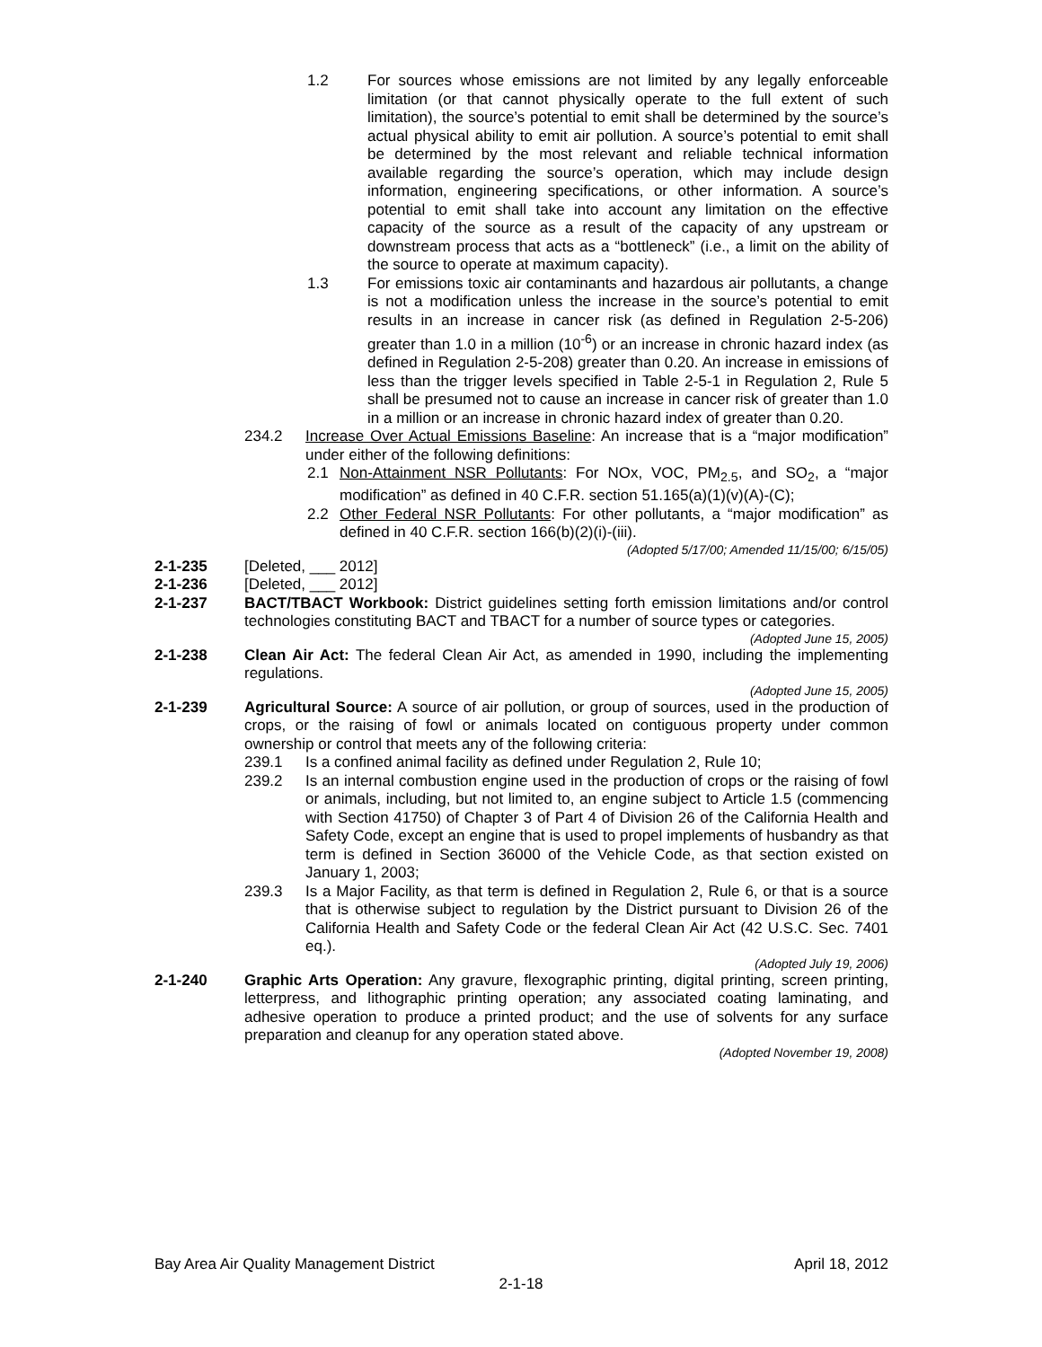1.2 For sources whose emissions are not limited by any legally enforceable limitation (or that cannot physically operate to the full extent of such limitation), the source’s potential to emit shall be determined by the source’s actual physical ability to emit air pollution. A source’s potential to emit shall be determined by the most relevant and reliable technical information available regarding the source’s operation, which may include design information, engineering specifications, or other information. A source’s potential to emit shall take into account any limitation on the effective capacity of the source as a result of the capacity of any upstream or downstream process that acts as a “bottleneck” (i.e., a limit on the ability of the source to operate at maximum capacity).
1.3 For emissions toxic air contaminants and hazardous air pollutants, a change is not a modification unless the increase in the source’s potential to emit results in an increase in cancer risk (as defined in Regulation 2-5-206) greater than 1.0 in a million (10<sup>-6</sup>) or an increase in chronic hazard index (as defined in Regulation 2-5-208) greater than 0.20. An increase in emissions of less than the trigger levels specified in Table 2-5-1 in Regulation 2, Rule 5 shall be presumed not to cause an increase in cancer risk of greater than 1.0 in a million or an increase in chronic hazard index of greater than 0.20.
234.2 Increase Over Actual Emissions Baseline: An increase that is a “major modification” under either of the following definitions:
2.1 Non-Attainment NSR Pollutants: For NOx, VOC, PM<sub>2.5</sub>, and SO<sub>2</sub>, a “major modification” as defined in 40 C.F.R. section 51.165(a)(1)(v)(A)-(C);
2.2 Other Federal NSR Pollutants: For other pollutants, a “major modification” as defined in 40 C.F.R. section 166(b)(2)(i)-(iii).
(Adopted 5/17/00; Amended 11/15/00; 6/15/05)
2-1-235 [Deleted, ___ 2012]
2-1-236 [Deleted, ___ 2012]
2-1-237 BACT/TBACT Workbook: District guidelines setting forth emission limitations and/or control technologies constituting BACT and TBACT for a number of source types or categories.
(Adopted June 15, 2005)
2-1-238 Clean Air Act: The federal Clean Air Act, as amended in 1990, including the implementing regulations.
(Adopted June 15, 2005)
2-1-239 Agricultural Source: A source of air pollution, or group of sources, used in the production of crops, or the raising of fowl or animals located on contiguous property under common ownership or control that meets any of the following criteria:
239.1 Is a confined animal facility as defined under Regulation 2, Rule 10;
239.2 Is an internal combustion engine used in the production of crops or the raising of fowl or animals, including, but not limited to, an engine subject to Article 1.5 (commencing with Section 41750) of Chapter 3 of Part 4 of Division 26 of the California Health and Safety Code, except an engine that is used to propel implements of husbandry as that term is defined in Section 36000 of the Vehicle Code, as that section existed on January 1, 2003;
239.3 Is a Major Facility, as that term is defined in Regulation 2, Rule 6, or that is a source that is otherwise subject to regulation by the District pursuant to Division 26 of the California Health and Safety Code or the federal Clean Air Act (42 U.S.C. Sec. 7401 eq.).
(Adopted July 19, 2006)
2-1-240 Graphic Arts Operation: Any gravure, flexographic printing, digital printing, screen printing, letterpress, and lithographic printing operation; any associated coating laminating, and adhesive operation to produce a printed product; and the use of solvents for any surface preparation and cleanup for any operation stated above.
(Adopted November 19, 2008)
Bay Area Air Quality Management District April 18, 2012
2-1-18